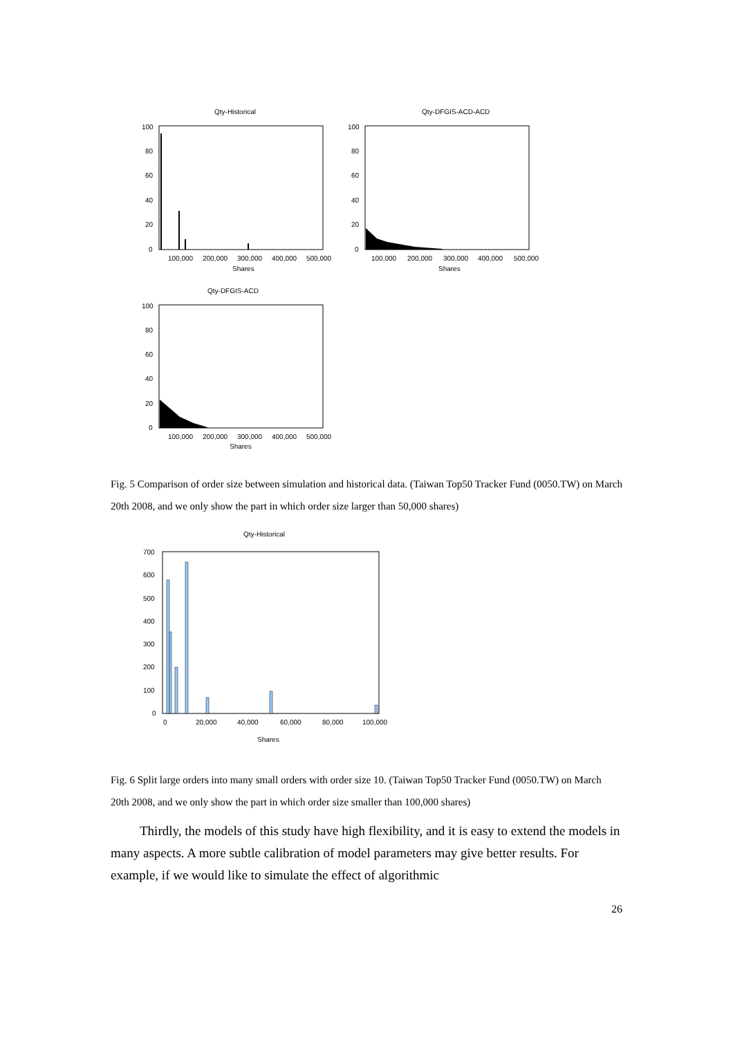Qty-Historical
100
80
60
40
20
0
100,000
200,000
300,000
400,000
500,000
Shares
Qty-DFGIS-ACD-ACD
100
80
60
40
20
0
100,000
200,000
300,000
400,000
500,000
Shares
Qty-DFGIS-ACD
100
80
60
40
20
0
100,000
200,000
300,000
400,000
500,000
Shares
Fig. 5 Comparison of order size between simulation and historical data. (Taiwan Top50 Tracker Fund (0050.TW) on March 20th 2008, and we only show the part in which order size larger than 50,000 shares)
Qty-Historical
700
600
500
400
300
200
100
0
0
20,000
40,000
60,000
80,000
100,000
Shares
Fig. 6 Split large orders into many small orders with order size 10. (Taiwan Top50 Tracker Fund (0050.TW) on March 20th 2008, and we only show the part in which order size smaller than 100,000 shares)
Thirdly, the models of this study have high flexibility, and it is easy to extend the models in many aspects. A more subtle calibration of model parameters may give better results. For example, if we would like to simulate the effect of algorithmic
26